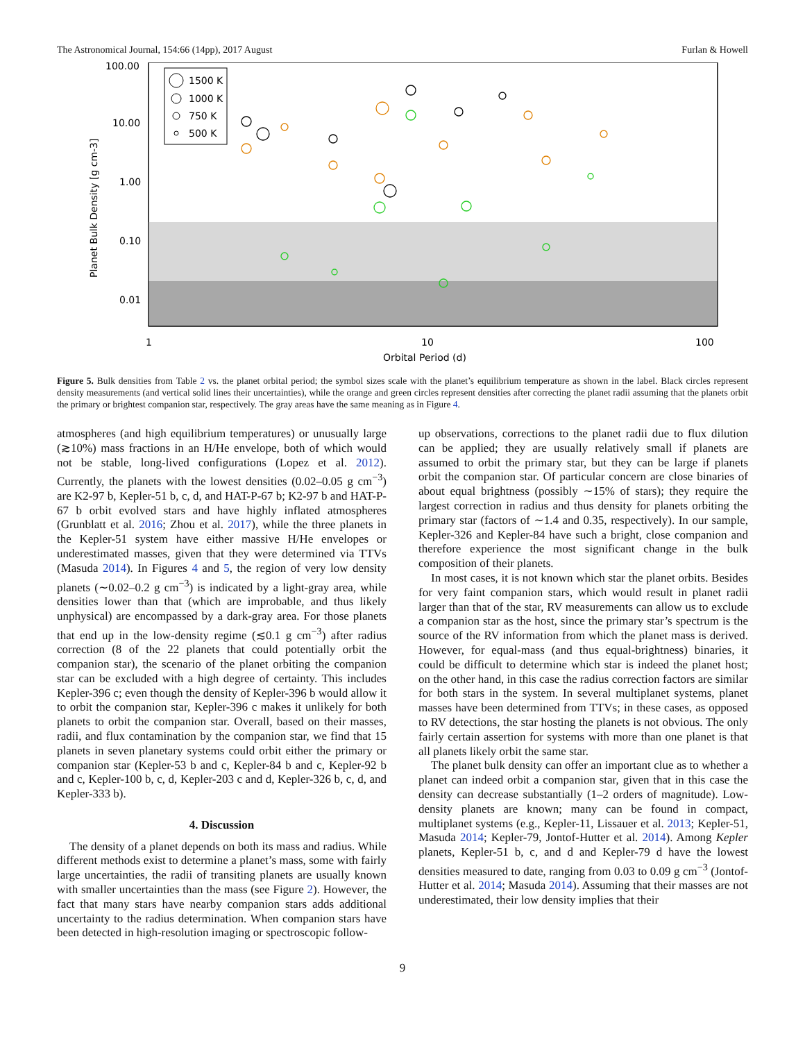The Astronomical Journal, 154:66 (14pp), 2017 August Furlan & Howell
100.00
10.00
1.00
0.10
0.01
1
10
100
Orbital Period (d)
Planet Bulk Density [g cm-3]
1500 K
1000 K
750 K
500 K
Figure 5. Bulk densities from Table 2 vs. the planet orbital period; the symbol sizes scale with the planet’s equilibrium temperature as shown in the label. Black circles represent density measurements (and vertical solid lines their uncertainties), while the orange and green circles represent densities after correcting the planet radii assuming that the planets orbit the primary or brightest companion star, respectively. The gray areas have the same meaning as in Figure 4.
atmospheres (and high equilibrium temperatures) or unusually large (≳10%) mass fractions in an H/He envelope, both of which would not be stable, long-lived configurations (Lopez et al. 2012). Currently, the planets with the lowest densities (0.02–0.05 g cm<sup>−3</sup>) are K2-97 b, Kepler-51 b, c, d, and HAT-P-67 b; K2-97 b and HAT-P-67 b orbit evolved stars and have highly inflated atmospheres (Grunblatt et al. 2016; Zhou et al. 2017), while the three planets in the Kepler-51 system have either massive H/He envelopes or underestimated masses, given that they were determined via TTVs (Masuda 2014). In Figures 4 and 5, the region of very low density planets (∼0.02–0.2 g cm<sup>−3</sup>) is indicated by a light-gray area, while densities lower than that (which are improbable, and thus likely unphysical) are encompassed by a dark-gray area. For those planets that end up in the low-density regime (≲0.1 g cm<sup>−3</sup>) after radius correction (8 of the 22 planets that could potentially orbit the companion star), the scenario of the planet orbiting the companion star can be excluded with a high degree of certainty. This includes Kepler-396 c; even though the density of Kepler-396 b would allow it to orbit the companion star, Kepler-396 c makes it unlikely for both planets to orbit the companion star. Overall, based on their masses, radii, and flux contamination by the companion star, we find that 15 planets in seven planetary systems could orbit either the primary or companion star (Kepler-53 b and c, Kepler-84 b and c, Kepler-92 b and c, Kepler-100 b, c, d, Kepler-203 c and d, Kepler-326 b, c, d, and Kepler-333 b).
4. Discussion
The density of a planet depends on both its mass and radius. While different methods exist to determine a planet’s mass, some with fairly large uncertainties, the radii of transiting planets are usually known with smaller uncertainties than the mass (see Figure 2). However, the fact that many stars have nearby companion stars adds additional uncertainty to the radius determination. When companion stars have been detected in high-resolution imaging or spectroscopic follow-
up observations, corrections to the planet radii due to flux dilution can be applied; they are usually relatively small if planets are assumed to orbit the primary star, but they can be large if planets orbit the companion star. Of particular concern are close binaries of about equal brightness (possibly ∼15% of stars); they require the largest correction in radius and thus density for planets orbiting the primary star (factors of ∼1.4 and 0.35, respectively). In our sample, Kepler-326 and Kepler-84 have such a bright, close companion and therefore experience the most significant change in the bulk composition of their planets.
In most cases, it is not known which star the planet orbits. Besides for very faint companion stars, which would result in planet radii larger than that of the star, RV measurements can allow us to exclude a companion star as the host, since the primary star’s spectrum is the source of the RV information from which the planet mass is derived. However, for equal-mass (and thus equal-brightness) binaries, it could be difficult to determine which star is indeed the planet host; on the other hand, in this case the radius correction factors are similar for both stars in the system. In several multiplanet systems, planet masses have been determined from TTVs; in these cases, as opposed to RV detections, the star hosting the planets is not obvious. The only fairly certain assertion for systems with more than one planet is that all planets likely orbit the same star.
The planet bulk density can offer an important clue as to whether a planet can indeed orbit a companion star, given that in this case the density can decrease substantially (1–2 orders of magnitude). Low-density planets are known; many can be found in compact, multiplanet systems (e.g., Kepler-11, Lissauer et al. 2013; Kepler-51, Masuda 2014; Kepler-79, Jontof-Hutter et al. 2014). Among Kepler planets, Kepler-51 b, c, and d and Kepler-79 d have the lowest densities measured to date, ranging from 0.03 to 0.09 g cm<sup>−3</sup> (Jontof-Hutter et al. 2014; Masuda 2014). Assuming that their masses are not underestimated, their low density implies that their
9